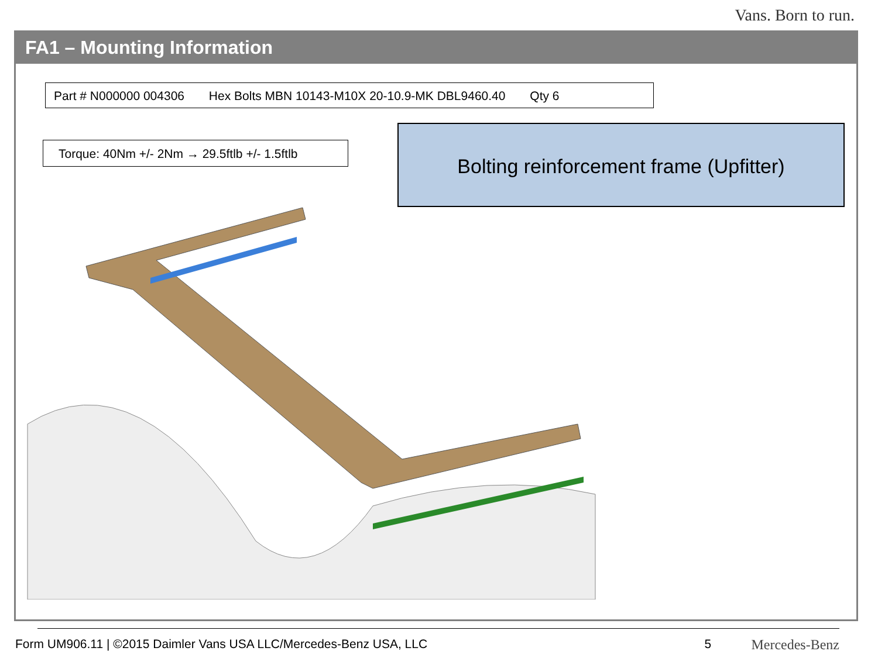Vans. Born to run.
FA1 – Mounting Information
Part # N000000 004306 Hex Bolts MBN 10143-M10X 20-10.9-MK DBL9460.40 Qty 6
Torque: 40Nm +/- 2Nm → 29.5ftlb +/- 1.5ftlb
Bolting reinforcement frame (Upfitter)
Form UM906.11 | ©2015 Daimler Vans USA LLC/Mercedes-Benz USA, LLC 5 Mercedes-Benz